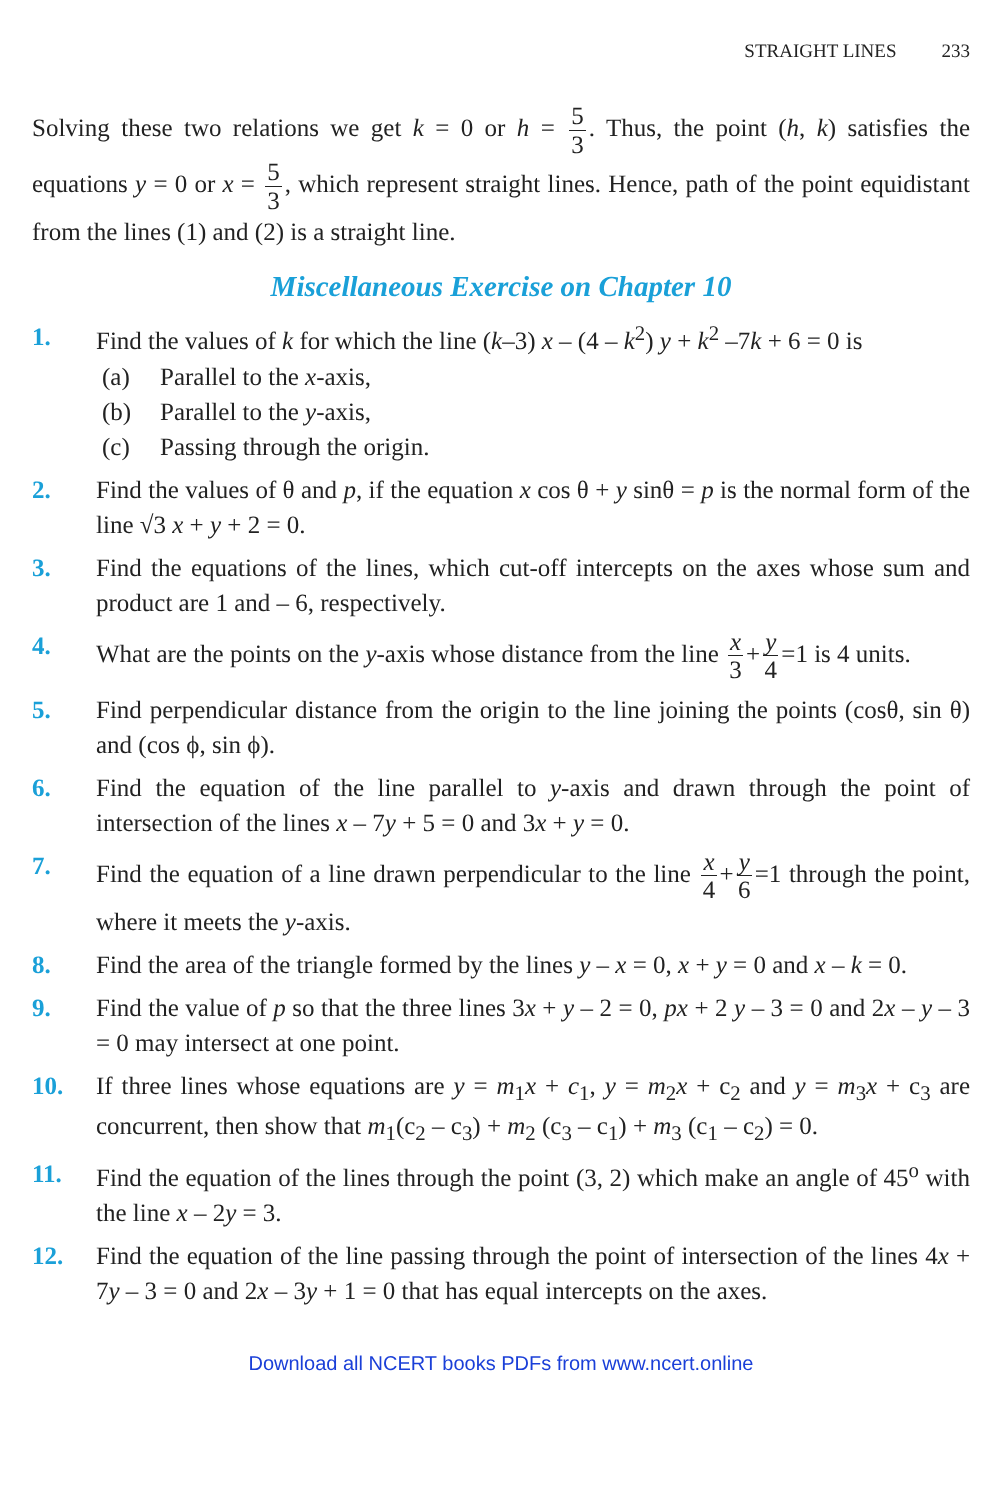STRAIGHT LINES 233
Solving these two relations we get k = 0 or h = 5 3. Thus, the point (h, k) satisfies the equations y = 0 or x = 5 3, which represent straight lines. Hence, path of the point equidistant from the lines (1) and (2) is a straight line.
Miscellaneous Exercise on Chapter 10
1. Find the values of k for which the line (k–3) x – (4 – k<sup>2</sup>) y + k<sup>2</sup> –7k + 6 = 0 is
(a) Parallel to the x-axis,
(b) Parallel to the y-axis,
(c) Passing through the origin.
2. Find the values of θ and p, if the equation x cos θ + y sinθ = p is the normal form of the line √3 x + y + 2 = 0.
3. Find the equations of the lines, which cut-off intercepts on the axes whose sum and product are 1 and – 6, respectively.
4. What are the points on the y-axis whose distance from the line x 3 + y 4 =1 is 4 units.
5. Find perpendicular distance from the origin to the line joining the points (cosθ, sin θ) and (cos ϕ, sin ϕ).
6. Find the equation of the line parallel to y-axis and drawn through the point of intersection of the lines x – 7y + 5 = 0 and 3x + y = 0.
7. Find the equation of a line drawn perpendicular to the line x 4 + y 6 =1 through the point, where it meets the y-axis.
8. Find the area of the triangle formed by the lines y – x = 0, x + y = 0 and x – k = 0.
9. Find the value of p so that the three lines 3x + y – 2 = 0, px + 2 y – 3 = 0 and 2x – y – 3 = 0 may intersect at one point.
10. If three lines whose equations are y = m<sub>1</sub>x + c<sub>1</sub>, y = m<sub>2</sub>x + c<sub>2</sub> and y = m<sub>3</sub>x + c<sub>3</sub> are concurrent, then show that m<sub>1</sub>(c<sub>2</sub> – c<sub>3</sub>) + m<sub>2</sub> (c<sub>3</sub> – c<sub>1</sub>) + m<sub>3</sub> (c<sub>1</sub> – c<sub>2</sub>) = 0.
11. Find the equation of the lines through the point (3, 2) which make an angle of 45<sup>o</sup> with the line x – 2y = 3.
12. Find the equation of the line passing through the point of intersection of the lines 4x + 7y – 3 = 0 and 2x – 3y + 1 = 0 that has equal intercepts on the axes.
Download all NCERT books PDFs from www.ncert.online